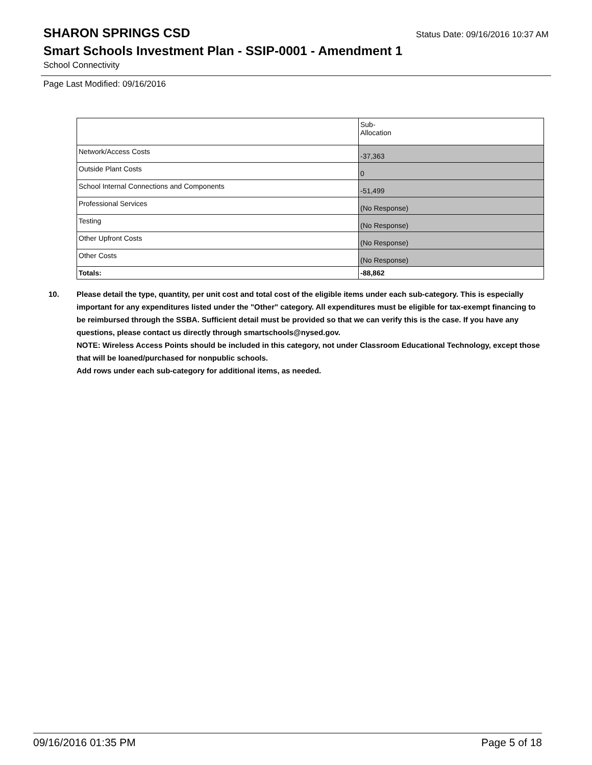SHARON SPRINGS CSD
Status Date: 09/16/2016 10:37 AM
Smart Schools Investment Plan - SSIP-0001 - Amendment 1
School Connectivity
Page Last Modified: 09/16/2016
| | Sub- Allocation |
| Network/Access Costs | -37,363 |
| Outside Plant Costs | 0 |
| School Internal Connections and Components | -51,499 |
| Professional Services | (No Response) |
| Testing | (No Response) |
| Other Upfront Costs | (No Response) |
| Other Costs | (No Response) |
| Totals: | -88,862 |
10. Please detail the type, quantity, per unit cost and total cost of the eligible items under each sub-category. This is especially important for any expenditures listed under the "Other" category. All expenditures must be eligible for tax-exempt financing to be reimbursed through the SSBA. Sufficient detail must be provided so that we can verify this is the case. If you have any questions, please contact us directly through smartschools@nysed.gov.
NOTE: Wireless Access Points should be included in this category, not under Classroom Educational Technology, except those that will be loaned/purchased for nonpublic schools.
Add rows under each sub-category for additional items, as needed.
09/16/2016 01:35 PM Page 5 of 18